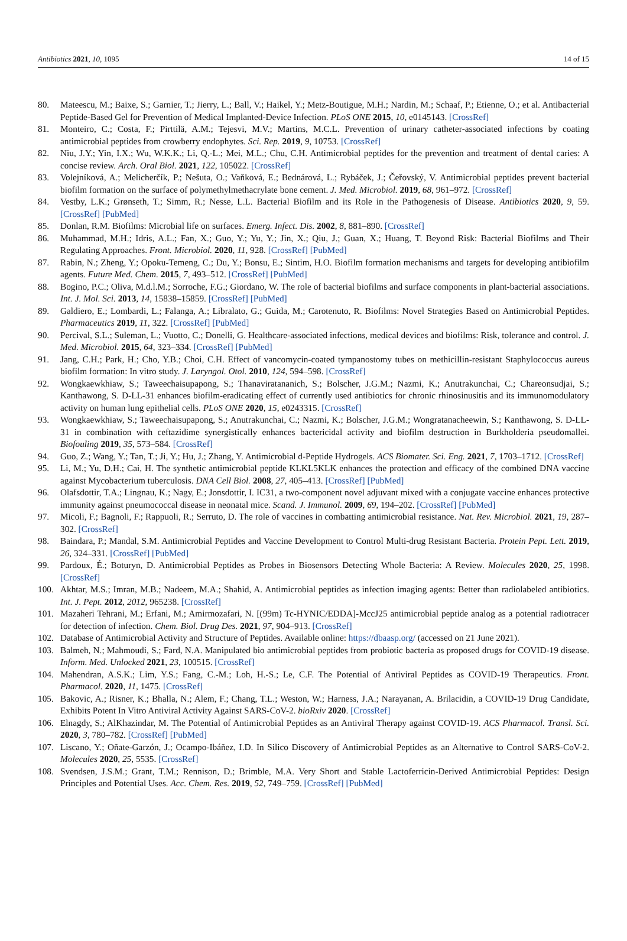Antibiotics 2021, 10, 1095 14 of 15
80. Mateescu, M.; Baixe, S.; Garnier, T.; Jierry, L.; Ball, V.; Haikel, Y.; Metz-Boutigue, M.H.; Nardin, M.; Schaaf, P.; Etienne, O.; et al. Antibacterial Peptide-Based Gel for Prevention of Medical Implanted-Device Infection. PLoS ONE 2015, 10, e0145143. [CrossRef]
81. Monteiro, C.; Costa, F.; Pirttilä, A.M.; Tejesvi, M.V.; Martins, M.C.L. Prevention of urinary catheter-associated infections by coating antimicrobial peptides from crowberry endophytes. Sci. Rep. 2019, 9, 10753. [CrossRef]
82. Niu, J.Y.; Yin, I.X.; Wu, W.K.K.; Li, Q.-L.; Mei, M.L.; Chu, C.H. Antimicrobial peptides for the prevention and treatment of dental caries: A concise review. Arch. Oral Biol. 2021, 122, 105022. [CrossRef]
83. Volejníková, A.; Melicherčík, P.; Nešuta, O.; Vaňková, E.; Bednárová, L.; Rybáček, J.; Čeřovský, V. Antimicrobial peptides prevent bacterial biofilm formation on the surface of polymethylmethacrylate bone cement. J. Med. Microbiol. 2019, 68, 961–972. [CrossRef]
84. Vestby, L.K.; Grønseth, T.; Simm, R.; Nesse, L.L. Bacterial Biofilm and its Role in the Pathogenesis of Disease. Antibiotics 2020, 9, 59. [CrossRef] [PubMed]
85. Donlan, R.M. Biofilms: Microbial life on surfaces. Emerg. Infect. Dis. 2002, 8, 881–890. [CrossRef]
86. Muhammad, M.H.; Idris, A.L.; Fan, X.; Guo, Y.; Yu, Y.; Jin, X.; Qiu, J.; Guan, X.; Huang, T. Beyond Risk: Bacterial Biofilms and Their Regulating Approaches. Front. Microbiol. 2020, 11, 928. [CrossRef] [PubMed]
87. Rabin, N.; Zheng, Y.; Opoku-Temeng, C.; Du, Y.; Bonsu, E.; Sintim, H.O. Biofilm formation mechanisms and targets for developing antibiofilm agents. Future Med. Chem. 2015, 7, 493–512. [CrossRef] [PubMed]
88. Bogino, P.C.; Oliva, M.d.l.M.; Sorroche, F.G.; Giordano, W. The role of bacterial biofilms and surface components in plant-bacterial associations. Int. J. Mol. Sci. 2013, 14, 15838–15859. [CrossRef] [PubMed]
89. Galdiero, E.; Lombardi, L.; Falanga, A.; Libralato, G.; Guida, M.; Carotenuto, R. Biofilms: Novel Strategies Based on Antimicrobial Peptides. Pharmaceutics 2019, 11, 322. [CrossRef] [PubMed]
90. Percival, S.L.; Suleman, L.; Vuotto, C.; Donelli, G. Healthcare-associated infections, medical devices and biofilms: Risk, tolerance and control. J. Med. Microbiol. 2015, 64, 323–334. [CrossRef] [PubMed]
91. Jang, C.H.; Park, H.; Cho, Y.B.; Choi, C.H. Effect of vancomycin-coated tympanostomy tubes on methicillin-resistant Staphylococcus aureus biofilm formation: In vitro study. J. Laryngol. Otol. 2010, 124, 594–598. [CrossRef]
92. Wongkaewkhiaw, S.; Taweechaisupapong, S.; Thanaviratananich, S.; Bolscher, J.G.M.; Nazmi, K.; Anutrakunchai, C.; Chareonsudjai, S.; Kanthawong, S. D-LL-31 enhances biofilm-eradicating effect of currently used antibiotics for chronic rhinosinusitis and its immunomodulatory activity on human lung epithelial cells. PLoS ONE 2020, 15, e0243315. [CrossRef]
93. Wongkaewkhiaw, S.; Taweechaisupapong, S.; Anutrakunchai, C.; Nazmi, K.; Bolscher, J.G.M.; Wongratanacheewin, S.; Kanthawong, S. D-LL-31 in combination with ceftazidime synergistically enhances bactericidal activity and biofilm destruction in Burkholderia pseudomallei. Biofouling 2019, 35, 573–584. [CrossRef]
94. Guo, Z.; Wang, Y.; Tan, T.; Ji, Y.; Hu, J.; Zhang, Y. Antimicrobial d-Peptide Hydrogels. ACS Biomater. Sci. Eng. 2021, 7, 1703–1712. [CrossRef]
95. Li, M.; Yu, D.H.; Cai, H. The synthetic antimicrobial peptide KLKL5KLK enhances the protection and efficacy of the combined DNA vaccine against Mycobacterium tuberculosis. DNA Cell Biol. 2008, 27, 405–413. [CrossRef] [PubMed]
96. Olafsdottir, T.A.; Lingnau, K.; Nagy, E.; Jonsdottir, I. IC31, a two-component novel adjuvant mixed with a conjugate vaccine enhances protective immunity against pneumococcal disease in neonatal mice. Scand. J. Immunol. 2009, 69, 194–202. [CrossRef] [PubMed]
97. Micoli, F.; Bagnoli, F.; Rappuoli, R.; Serruto, D. The role of vaccines in combatting antimicrobial resistance. Nat. Rev. Microbiol. 2021, 19, 287–302. [CrossRef]
98. Baindara, P.; Mandal, S.M. Antimicrobial Peptides and Vaccine Development to Control Multi-drug Resistant Bacteria. Protein Pept. Lett. 2019, 26, 324–331. [CrossRef] [PubMed]
99. Pardoux, É.; Boturyn, D. Antimicrobial Peptides as Probes in Biosensors Detecting Whole Bacteria: A Review. Molecules 2020, 25, 1998. [CrossRef]
100. Akhtar, M.S.; Imran, M.B.; Nadeem, M.A.; Shahid, A. Antimicrobial peptides as infection imaging agents: Better than radiolabeled antibiotics. Int. J. Pept. 2012, 2012, 965238. [CrossRef]
101. Mazaheri Tehrani, M.; Erfani, M.; Amirmozafari, N. [(99m) Tc-HYNIC/EDDA]-MccJ25 antimicrobial peptide analog as a potential radiotracer for detection of infection. Chem. Biol. Drug Des. 2021, 97, 904–913. [CrossRef]
102. Database of Antimicrobial Activity and Structure of Peptides. Available online: https://dbaasp.org/ (accessed on 21 June 2021).
103. Balmeh, N.; Mahmoudi, S.; Fard, N.A. Manipulated bio antimicrobial peptides from probiotic bacteria as proposed drugs for COVID-19 disease. Inform. Med. Unlocked 2021, 23, 100515. [CrossRef]
104. Mahendran, A.S.K.; Lim, Y.S.; Fang, C.-M.; Loh, H.-S.; Le, C.F. The Potential of Antiviral Peptides as COVID-19 Therapeutics. Front. Pharmacol. 2020, 11, 1475. [CrossRef]
105. Bakovic, A.; Risner, K.; Bhalla, N.; Alem, F.; Chang, T.L.; Weston, W.; Harness, J.A.; Narayanan, A. Brilacidin, a COVID-19 Drug Candidate, Exhibits Potent In Vitro Antiviral Activity Against SARS-CoV-2. bioRxiv 2020. [CrossRef]
106. Elnagdy, S.; AlKhazindar, M. The Potential of Antimicrobial Peptides as an Antiviral Therapy against COVID-19. ACS Pharmacol. Transl. Sci. 2020, 3, 780–782. [CrossRef] [PubMed]
107. Liscano, Y.; Oñate-Garzón, J.; Ocampo-Ibáñez, I.D. In Silico Discovery of Antimicrobial Peptides as an Alternative to Control SARS-CoV-2. Molecules 2020, 25, 5535. [CrossRef]
108. Svendsen, J.S.M.; Grant, T.M.; Rennison, D.; Brimble, M.A. Very Short and Stable Lactoferricin-Derived Antimicrobial Peptides: Design Principles and Potential Uses. Acc. Chem. Res. 2019, 52, 749–759. [CrossRef] [PubMed]